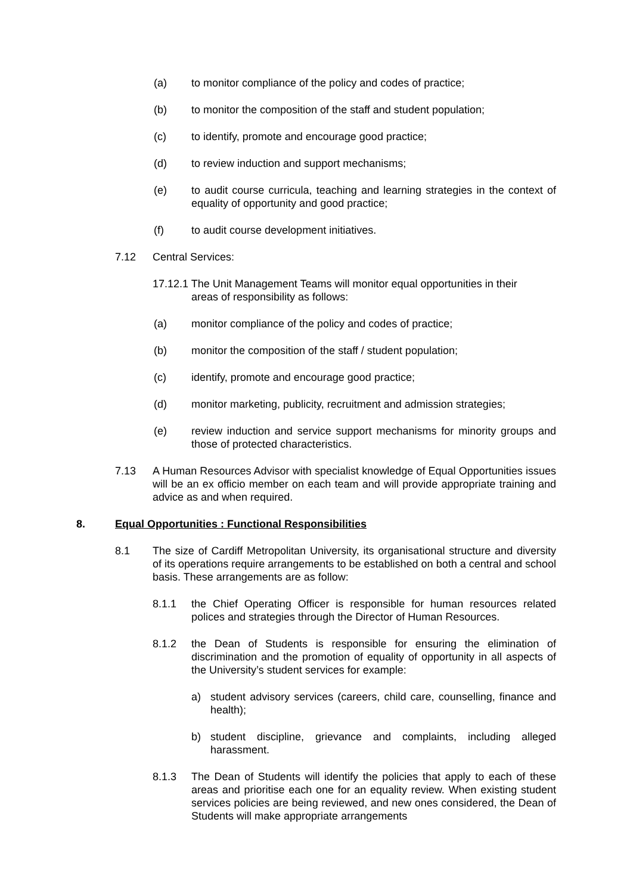(a) to monitor compliance of the policy and codes of practice;
(b) to monitor the composition of the staff and student population;
(c) to identify, promote and encourage good practice;
(d) to review induction and support mechanisms;
(e) to audit course curricula, teaching and learning strategies in the context of equality of opportunity and good practice;
(f) to audit course development initiatives.
7.12 Central Services:
17.12.1 The Unit Management Teams will monitor equal opportunities in their
areas of responsibility as follows:
(a) monitor compliance of the policy and codes of practice;
(b) monitor the composition of the staff / student population;
(c) identify, promote and encourage good practice;
(d) monitor marketing, publicity, recruitment and admission strategies;
(e) review induction and service support mechanisms for minority groups and those of protected characteristics.
7.13 A Human Resources Advisor with specialist knowledge of Equal Opportunities issues will be an ex officio member on each team and will provide appropriate training and advice as and when required.
8. Equal Opportunities : Functional Responsibilities
8.1 The size of Cardiff Metropolitan University, its organisational structure and diversity of its operations require arrangements to be established on both a central and school basis. These arrangements are as follow:
8.1.1 the Chief Operating Officer is responsible for human resources related polices and strategies through the Director of Human Resources.
8.1.2 the Dean of Students is responsible for ensuring the elimination of discrimination and the promotion of equality of opportunity in all aspects of the University’s student services for example:
a) student advisory services (careers, child care, counselling, finance and health);
b) student discipline, grievance and complaints, including alleged harassment.
8.1.3 The Dean of Students will identify the policies that apply to each of these areas and prioritise each one for an equality review. When existing student services policies are being reviewed, and new ones considered, the Dean of Students will make appropriate arrangements